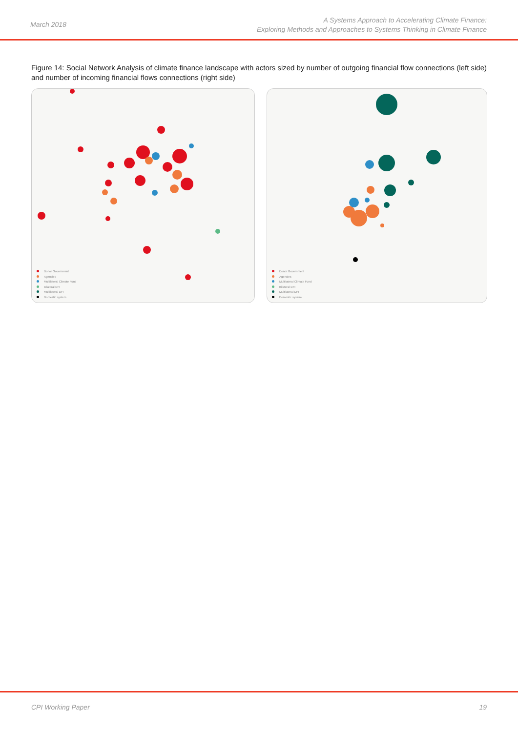March 2018
A Systems Approach to Accelerating Climate Finance:
Exploring Methods and Approaches to Systems Thinking in Climate Finance
Figure 14: Social Network Analysis of climate finance landscape with actors sized by number of outgoing financial flow connections (left side) and number of incoming financial flows connections (right side)
Donor Government
Agencies
Multilateral Climate Fund
Bilateral DFI
Multilateral DFI
Domestic system
Donor Government
Agencies
Multilateral Climate Fund
Bilateral DFI
Multilateral DFI
Domestic system
CPI Working Paper 19